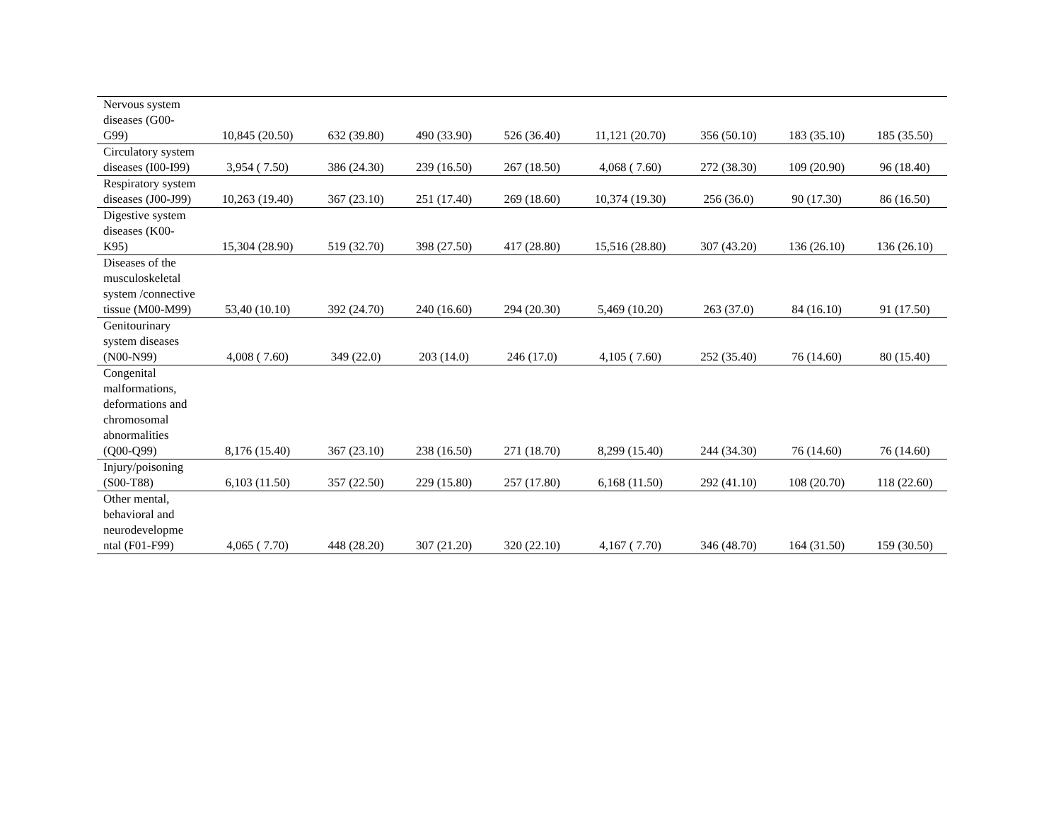| Nervous system diseases (G00-G99) | 10,845 (20.50) | 632 (39.80) | 490 (33.90) | 526 (36.40) | 11,121 (20.70) | 356 (50.10) | 183 (35.10) | 185 (35.50) |
| Circulatory system diseases (I00-I99) | 3,954 ( 7.50) | 386 (24.30) | 239 (16.50) | 267 (18.50) | 4,068 ( 7.60) | 272 (38.30) | 109 (20.90) | 96 (18.40) |
| Respiratory system diseases (J00-J99) | 10,263 (19.40) | 367 (23.10) | 251 (17.40) | 269 (18.60) | 10,374 (19.30) | 256 (36.0) | 90 (17.30) | 86 (16.50) |
| Digestive system diseases (K00-K95) | 15,304 (28.90) | 519 (32.70) | 398 (27.50) | 417 (28.80) | 15,516 (28.80) | 307 (43.20) | 136 (26.10) | 136 (26.10) |
| Diseases of the musculoskeletal system /connective tissue (M00-M99) | 53,40 (10.10) | 392 (24.70) | 240 (16.60) | 294 (20.30) | 5,469 (10.20) | 263 (37.0) | 84 (16.10) | 91 (17.50) |
| Genitourinary system diseases (N00-N99) | 4,008 ( 7.60) | 349 (22.0) | 203 (14.0) | 246 (17.0) | 4,105 ( 7.60) | 252 (35.40) | 76 (14.60) | 80 (15.40) |
| Congenital malformations, deformations and chromosomal abnormalities (Q00-Q99) | 8,176 (15.40) | 367 (23.10) | 238 (16.50) | 271 (18.70) | 8,299 (15.40) | 244 (34.30) | 76 (14.60) | 76 (14.60) |
| Injury/poisoning (S00-T88) | 6,103 (11.50) | 357 (22.50) | 229 (15.80) | 257 (17.80) | 6,168 (11.50) | 292 (41.10) | 108 (20.70) | 118 (22.60) |
| Other mental, behavioral and neurodevelopme ntal (F01-F99) | 4,065 ( 7.70) | 448 (28.20) | 307 (21.20) | 320 (22.10) | 4,167 ( 7.70) | 346 (48.70) | 164 (31.50) | 159 (30.50) |